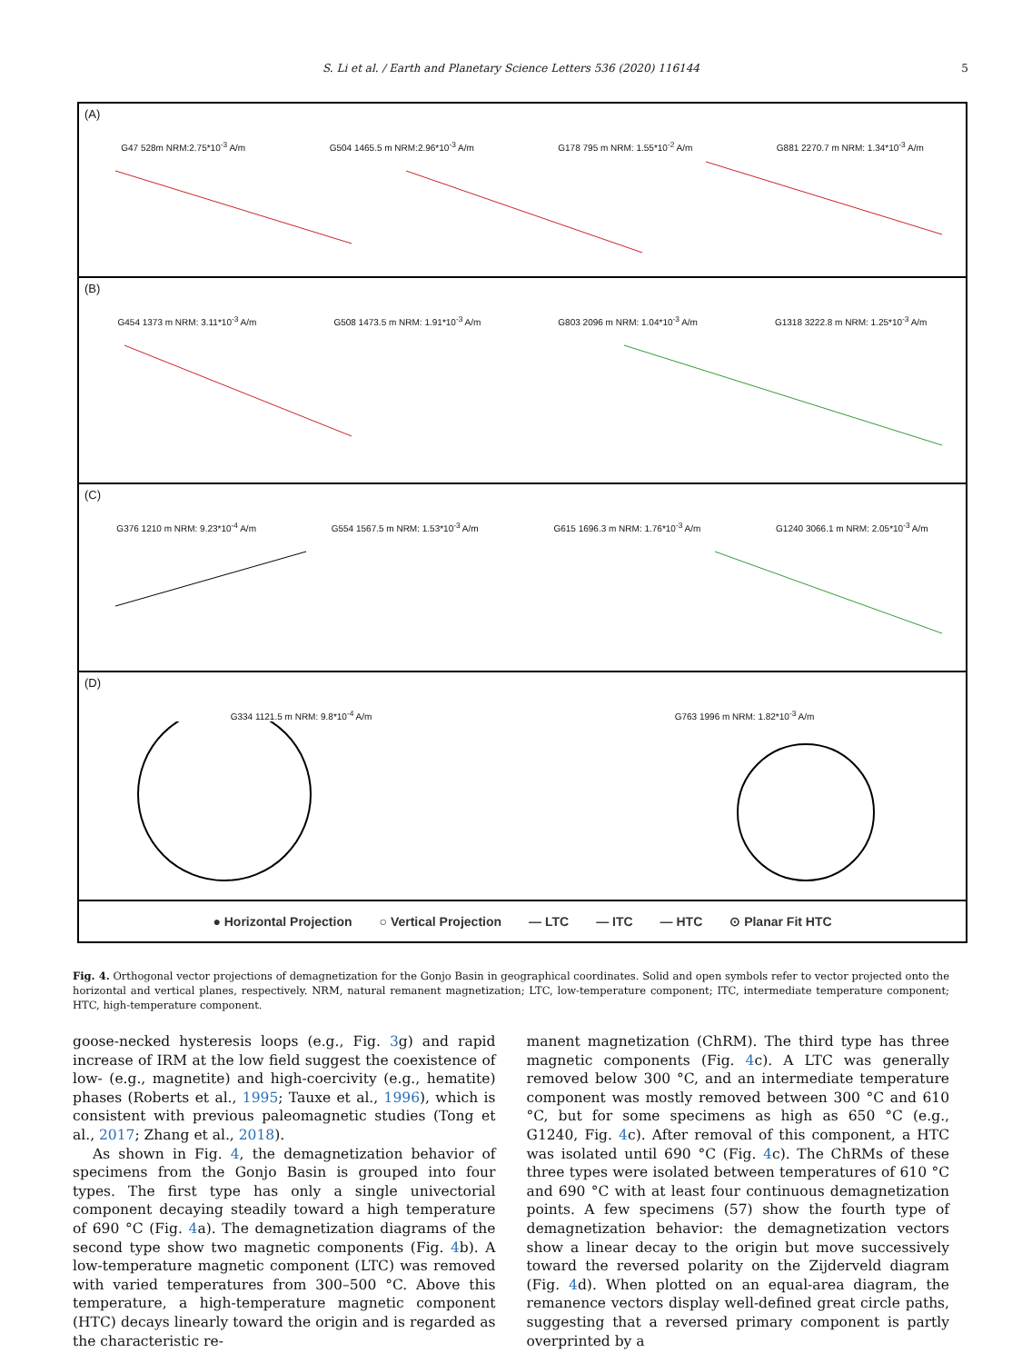S. Li et al. / Earth and Planetary Science Letters 536 (2020) 116144 5
(A)
G47 528m NRM:2.75*10<sup>-3</sup> A/m G504 1465.5 m NRM:2.96*10<sup>-3</sup> A/m G178 795 m NRM: 1.55*10<sup>-2</sup> A/m G881 2270.7 m NRM: 1.34*10<sup>-3</sup> A/m
(B)
G454 1373 m NRM: 3.11*10<sup>-3</sup> A/m G508 1473.5 m NRM: 1.91*10<sup>-3</sup> A/m G803 2096 m NRM: 1.04*10<sup>-3</sup> A/m G1318 3222.8 m NRM: 1.25*10<sup>-3</sup> A/m
(C)
G376 1210 m NRM: 9.23*10<sup>-4</sup> A/m G554 1567.5 m NRM: 1.53*10<sup>-3</sup> A/m G615 1696.3 m NRM: 1.76*10<sup>-3</sup> A/m G1240 3066.1 m NRM: 2.05*10<sup>-3</sup> A/m
(D)
G334 1121.5 m NRM: 9.8*10<sup>-4</sup> A/m G763 1996 m NRM: 1.82*10<sup>-3</sup> A/m
● Horizontal Projection ○ Vertical Projection — LTC — ITC — HTC ⊙ Planar Fit HTC
Fig. 4. Orthogonal vector projections of demagnetization for the Gonjo Basin in geographical coordinates. Solid and open symbols refer to vector projected onto the horizontal and vertical planes, respectively. NRM, natural remanent magnetization; LTC, low-temperature component; ITC, intermediate temperature component; HTC, high-temperature component.
goose-necked hysteresis loops (e.g., Fig. 3g) and rapid increase of IRM at the low field suggest the coexistence of low- (e.g., magnetite) and high-coercivity (e.g., hematite) phases (Roberts et al., 1995; Tauxe et al., 1996), which is consistent with previous paleomagnetic studies (Tong et al., 2017; Zhang et al., 2018).
As shown in Fig. 4, the demagnetization behavior of specimens from the Gonjo Basin is grouped into four types. The first type has only a single univectorial component decaying steadily toward a high temperature of 690 °C (Fig. 4a). The demagnetization diagrams of the second type show two magnetic components (Fig. 4b). A low-temperature magnetic component (LTC) was removed with varied temperatures from 300–500 °C. Above this temperature, a high-temperature magnetic component (HTC) decays linearly toward the origin and is regarded as the characteristic re-
manent magnetization (ChRM). The third type has three magnetic components (Fig. 4c). A LTC was generally removed below 300 °C, and an intermediate temperature component was mostly removed between 300 °C and 610 °C, but for some specimens as high as 650 °C (e.g., G1240, Fig. 4c). After removal of this component, a HTC was isolated until 690 °C (Fig. 4c). The ChRMs of these three types were isolated between temperatures of 610 °C and 690 °C with at least four continuous demagnetization points. A few specimens (57) show the fourth type of demagnetization behavior: the demagnetization vectors show a linear decay to the origin but move successively toward the reversed polarity on the Zijderveld diagram (Fig. 4d). When plotted on an equal-area diagram, the remanence vectors display well-defined great circle paths, suggesting that a reversed primary component is partly overprinted by a